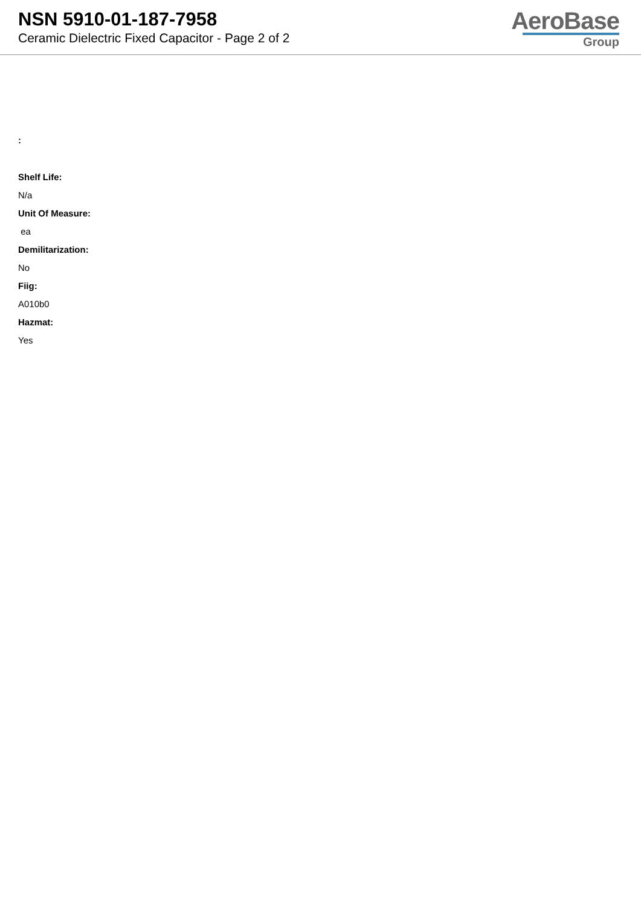NSN 5910-01-187-7958
Ceramic Dielectric Fixed Capacitor - Page 2 of 2
AeroBase
Group
:
Shelf Life:
N/a
Unit Of Measure:
ea
Demilitarization:
No
Fiig:
A010b0
Hazmat:
Yes